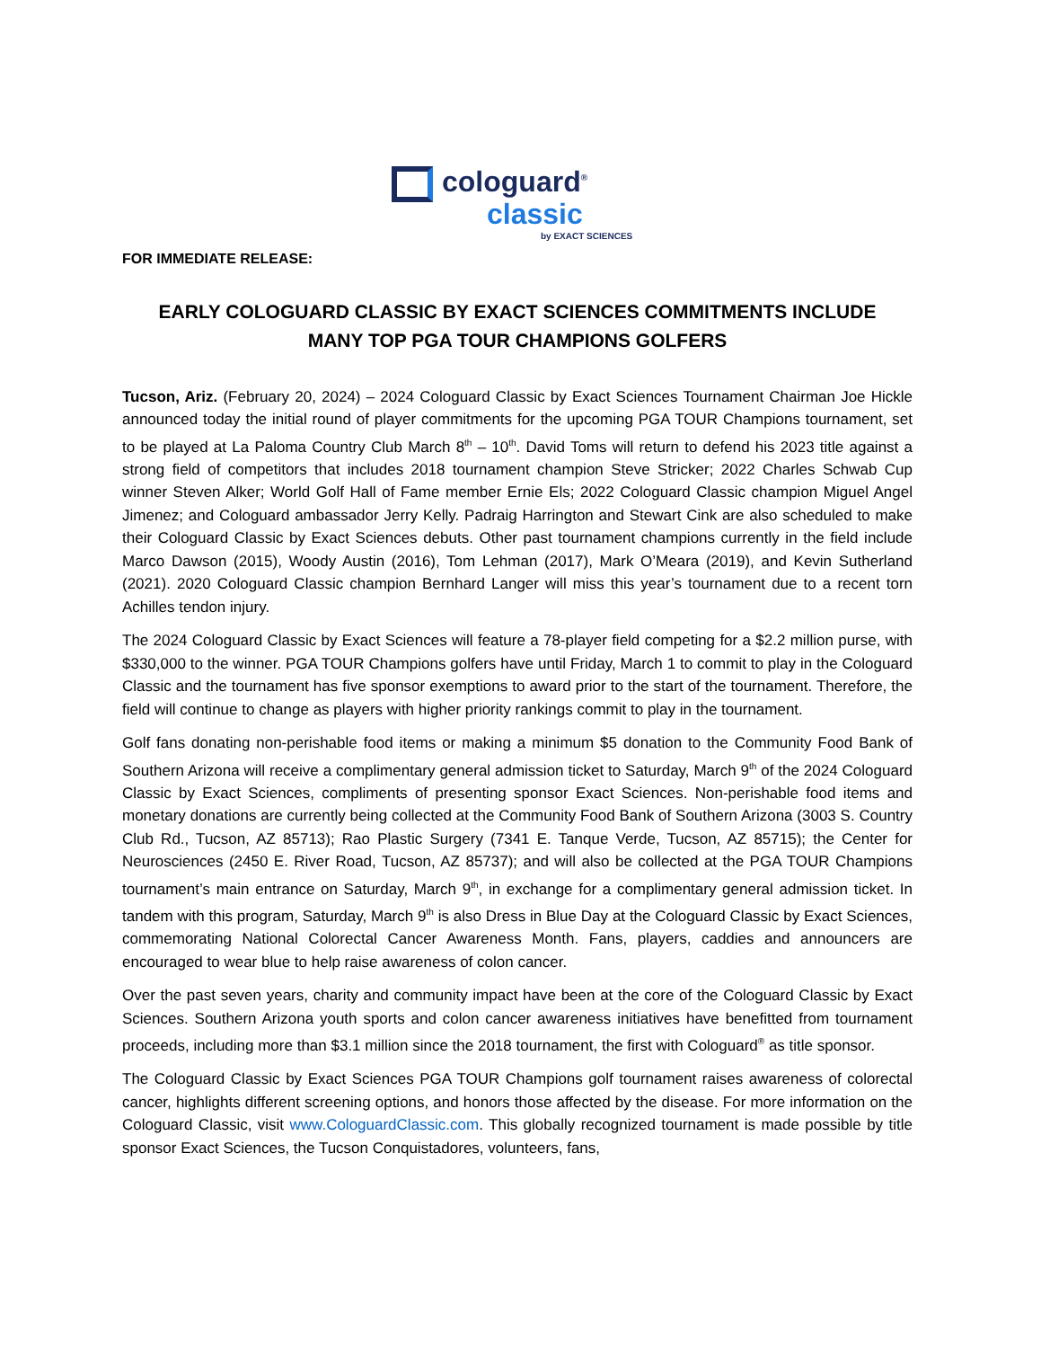cologuard<sup>®</sup>
classic
by EXACT SCIENCES
FOR IMMEDIATE RELEASE:
EARLY COLOGUARD CLASSIC BY EXACT SCIENCES COMMITMENTS INCLUDE
MANY TOP PGA TOUR CHAMPIONS GOLFERS
Tucson, Ariz. (February 20, 2024) – 2024 Cologuard Classic by Exact Sciences Tournament Chairman Joe Hickle announced today the initial round of player commitments for the upcoming PGA TOUR Champions tournament, set to be played at La Paloma Country Club March 8<sup>th</sup> – 10<sup>th</sup>. David Toms will return to defend his 2023 title against a strong field of competitors that includes 2018 tournament champion Steve Stricker; 2022 Charles Schwab Cup winner Steven Alker; World Golf Hall of Fame member Ernie Els; 2022 Cologuard Classic champion Miguel Angel Jimenez; and Cologuard ambassador Jerry Kelly. Padraig Harrington and Stewart Cink are also scheduled to make their Cologuard Classic by Exact Sciences debuts. Other past tournament champions currently in the field include Marco Dawson (2015), Woody Austin (2016), Tom Lehman (2017), Mark O’Meara (2019), and Kevin Sutherland (2021). 2020 Cologuard Classic champion Bernhard Langer will miss this year’s tournament due to a recent torn Achilles tendon injury.
The 2024 Cologuard Classic by Exact Sciences will feature a 78-player field competing for a $2.2 million purse, with $330,000 to the winner. PGA TOUR Champions golfers have until Friday, March 1 to commit to play in the Cologuard Classic and the tournament has five sponsor exemptions to award prior to the start of the tournament. Therefore, the field will continue to change as players with higher priority rankings commit to play in the tournament.
Golf fans donating non-perishable food items or making a minimum $5 donation to the Community Food Bank of Southern Arizona will receive a complimentary general admission ticket to Saturday, March 9<sup>th</sup> of the 2024 Cologuard Classic by Exact Sciences, compliments of presenting sponsor Exact Sciences. Non-perishable food items and monetary donations are currently being collected at the Community Food Bank of Southern Arizona (3003 S. Country Club Rd., Tucson, AZ 85713); Rao Plastic Surgery (7341 E. Tanque Verde, Tucson, AZ 85715); the Center for Neurosciences (2450 E. River Road, Tucson, AZ 85737); and will also be collected at the PGA TOUR Champions tournament’s main entrance on Saturday, March 9<sup>th</sup>, in exchange for a complimentary general admission ticket. In tandem with this program, Saturday, March 9<sup>th</sup> is also Dress in Blue Day at the Cologuard Classic by Exact Sciences, commemorating National Colorectal Cancer Awareness Month. Fans, players, caddies and announcers are encouraged to wear blue to help raise awareness of colon cancer.
Over the past seven years, charity and community impact have been at the core of the Cologuard Classic by Exact Sciences. Southern Arizona youth sports and colon cancer awareness initiatives have benefitted from tournament proceeds, including more than $3.1 million since the 2018 tournament, the first with Cologuard<sup>®</sup> as title sponsor.
The Cologuard Classic by Exact Sciences PGA TOUR Champions golf tournament raises awareness of colorectal cancer, highlights different screening options, and honors those affected by the disease. For more information on the Cologuard Classic, visit www.CologuardClassic.com. This globally recognized tournament is made possible by title sponsor Exact Sciences, the Tucson Conquistadores, volunteers, fans,